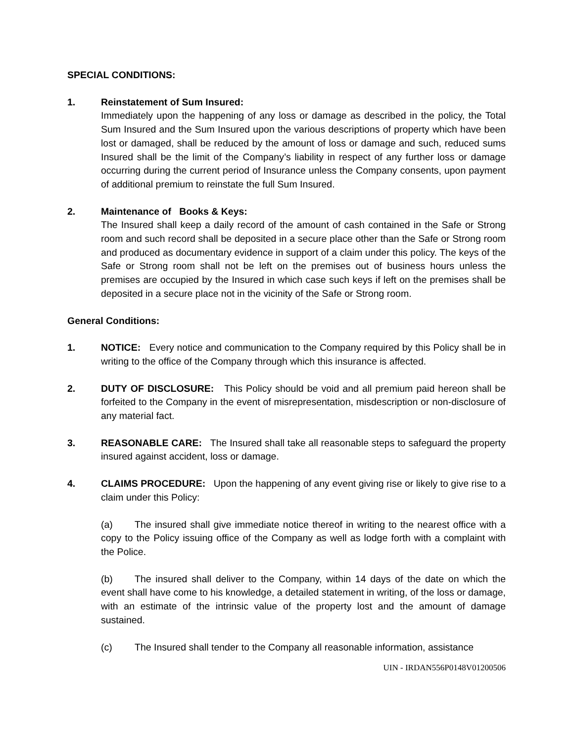SPECIAL CONDITIONS:
1. Reinstatement of Sum Insured:
Immediately upon the happening of any loss or damage as described in the policy, the Total Sum Insured and the Sum Insured upon the various descriptions of property which have been lost or damaged, shall be reduced by the amount of loss or damage and such, reduced sums Insured shall be the limit of the Company’s liability in respect of any further loss or damage occurring during the current period of Insurance unless the Company consents, upon payment of additional premium to reinstate the full Sum Insured.
2. Maintenance of Books & Keys:
The Insured shall keep a daily record of the amount of cash contained in the Safe or Strong room and such record shall be deposited in a secure place other than the Safe or Strong room and produced as documentary evidence in support of a claim under this policy. The keys of the Safe or Strong room shall not be left on the premises out of business hours unless the premises are occupied by the Insured in which case such keys if left on the premises shall be deposited in a secure place not in the vicinity of the Safe or Strong room.
General Conditions:
1. NOTICE: Every notice and communication to the Company required by this Policy shall be in writing to the office of the Company through which this insurance is affected.
2. DUTY OF DISCLOSURE: This Policy should be void and all premium paid hereon shall be forfeited to the Company in the event of misrepresentation, misdescription or non-disclosure of any material fact.
3. REASONABLE CARE: The Insured shall take all reasonable steps to safeguard the property insured against accident, loss or damage.
4. CLAIMS PROCEDURE: Upon the happening of any event giving rise or likely to give rise to a claim under this Policy:
(a) The insured shall give immediate notice thereof in writing to the nearest office with a copy to the Policy issuing office of the Company as well as lodge forth with a complaint with the Police.
(b) The insured shall deliver to the Company, within 14 days of the date on which the event shall have come to his knowledge, a detailed statement in writing, of the loss or damage, with an estimate of the intrinsic value of the property lost and the amount of damage sustained.
(c) The Insured shall tender to the Company all reasonable information, assistance
UIN - IRDAN556P0148V01200506